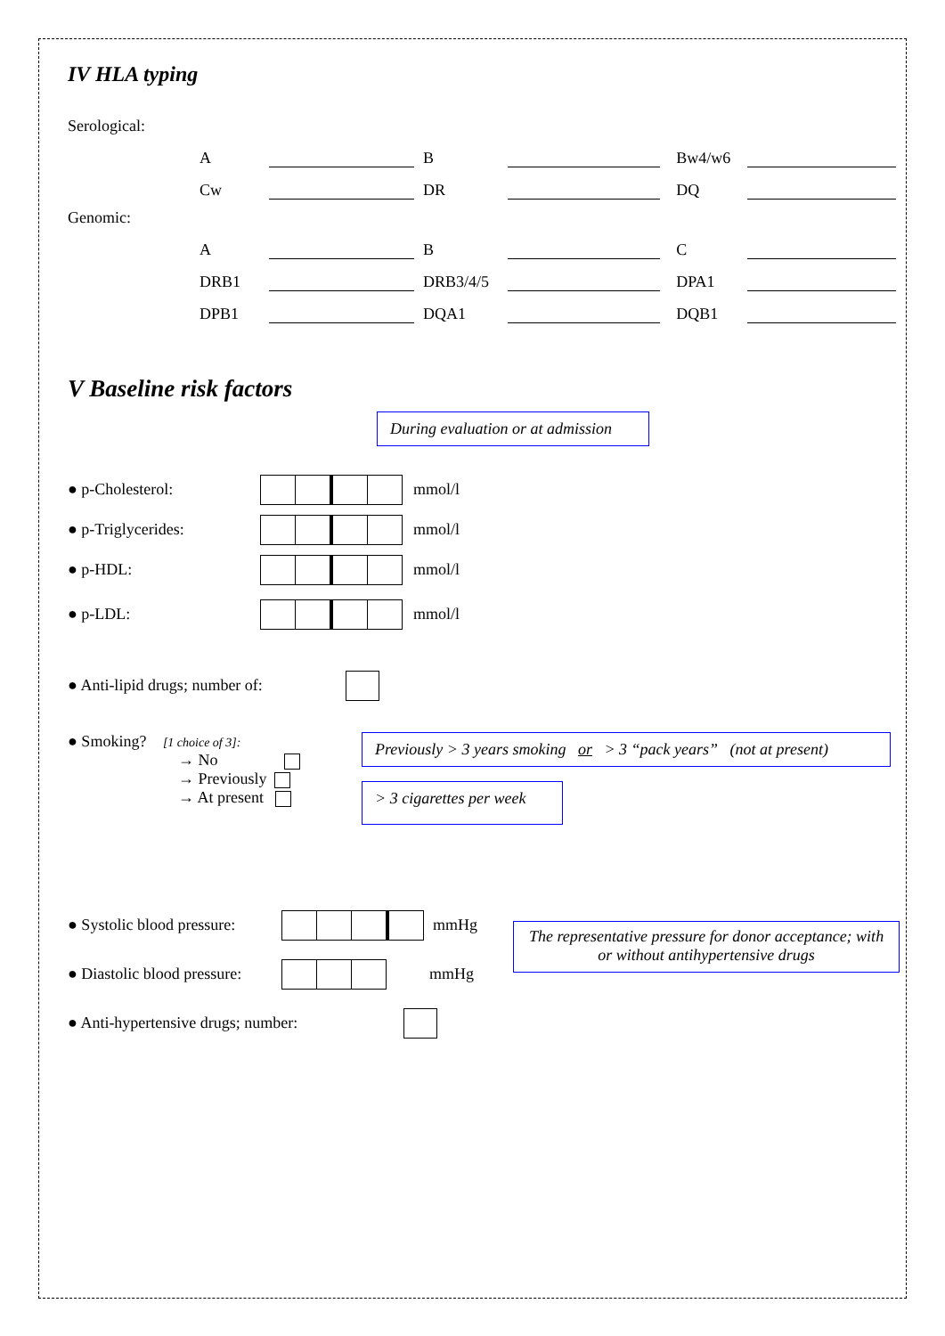IV HLA typing
Serological:
A B Bw4/w6
Cw DR DQ
Genomic:
A B C
DRB1 DRB3/4/5 DPA1
DPB1 DQA1 DQB1
V Baseline risk factors
During evaluation or at admission
● p-Cholesterol: mmol/l
● p-Triglycerides: mmol/l
● p-HDL: mmol/l
● p-LDL: mmol/l
● Anti-lipid drugs; number of:
● Smoking? [1 choice of 3]:
→ No
→ Previously
→ At present
Previously > 3 years smoking or > 3 “pack years” (not at present)
> 3 cigarettes per week
● Systolic blood pressure: mmHg
● Diastolic blood pressure: mmHg
The representative pressure for donor acceptance; with or without antihypertensive drugs
● Anti-hypertensive drugs; number: